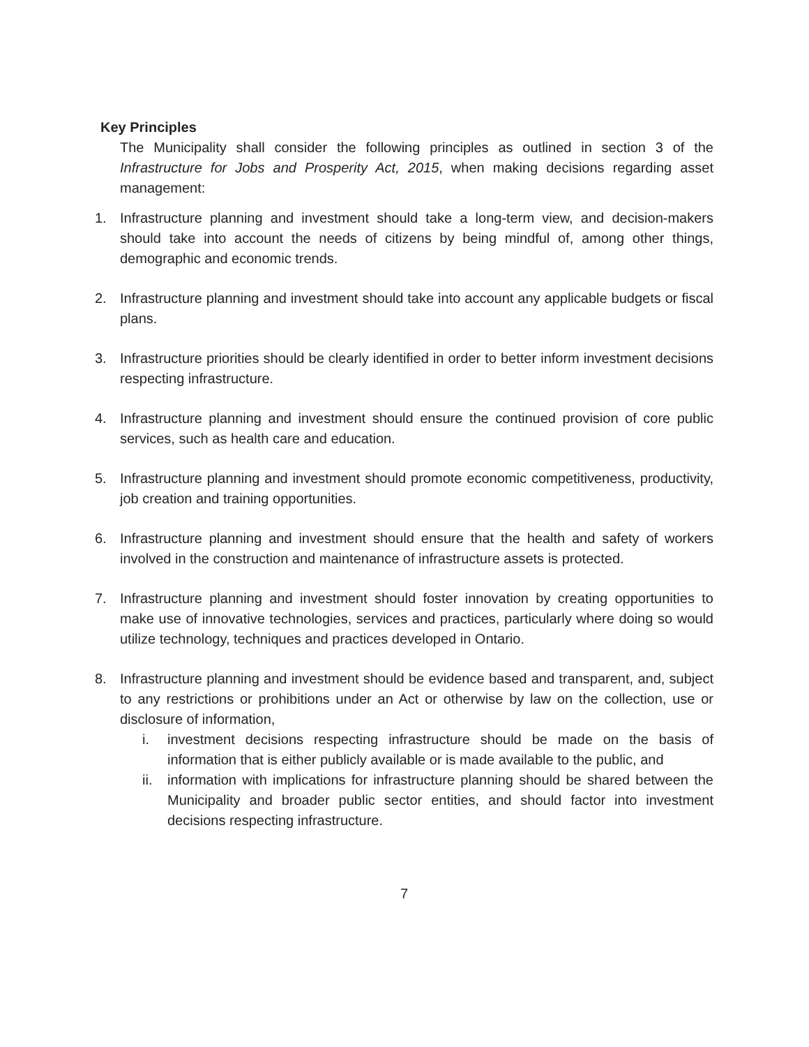Key Principles
The Municipality shall consider the following principles as outlined in section 3 of the Infrastructure for Jobs and Prosperity Act, 2015, when making decisions regarding asset management:
1. Infrastructure planning and investment should take a long-term view, and decision-makers should take into account the needs of citizens by being mindful of, among other things, demographic and economic trends.
2. Infrastructure planning and investment should take into account any applicable budgets or fiscal plans.
3. Infrastructure priorities should be clearly identified in order to better inform investment decisions respecting infrastructure.
4. Infrastructure planning and investment should ensure the continued provision of core public services, such as health care and education.
5. Infrastructure planning and investment should promote economic competitiveness, productivity, job creation and training opportunities.
6. Infrastructure planning and investment should ensure that the health and safety of workers involved in the construction and maintenance of infrastructure assets is protected.
7. Infrastructure planning and investment should foster innovation by creating opportunities to make use of innovative technologies, services and practices, particularly where doing so would utilize technology, techniques and practices developed in Ontario.
8. Infrastructure planning and investment should be evidence based and transparent, and, subject to any restrictions or prohibitions under an Act or otherwise by law on the collection, use or disclosure of information,
i. investment decisions respecting infrastructure should be made on the basis of information that is either publicly available or is made available to the public, and
ii. information with implications for infrastructure planning should be shared between the Municipality and broader public sector entities, and should factor into investment decisions respecting infrastructure.
7